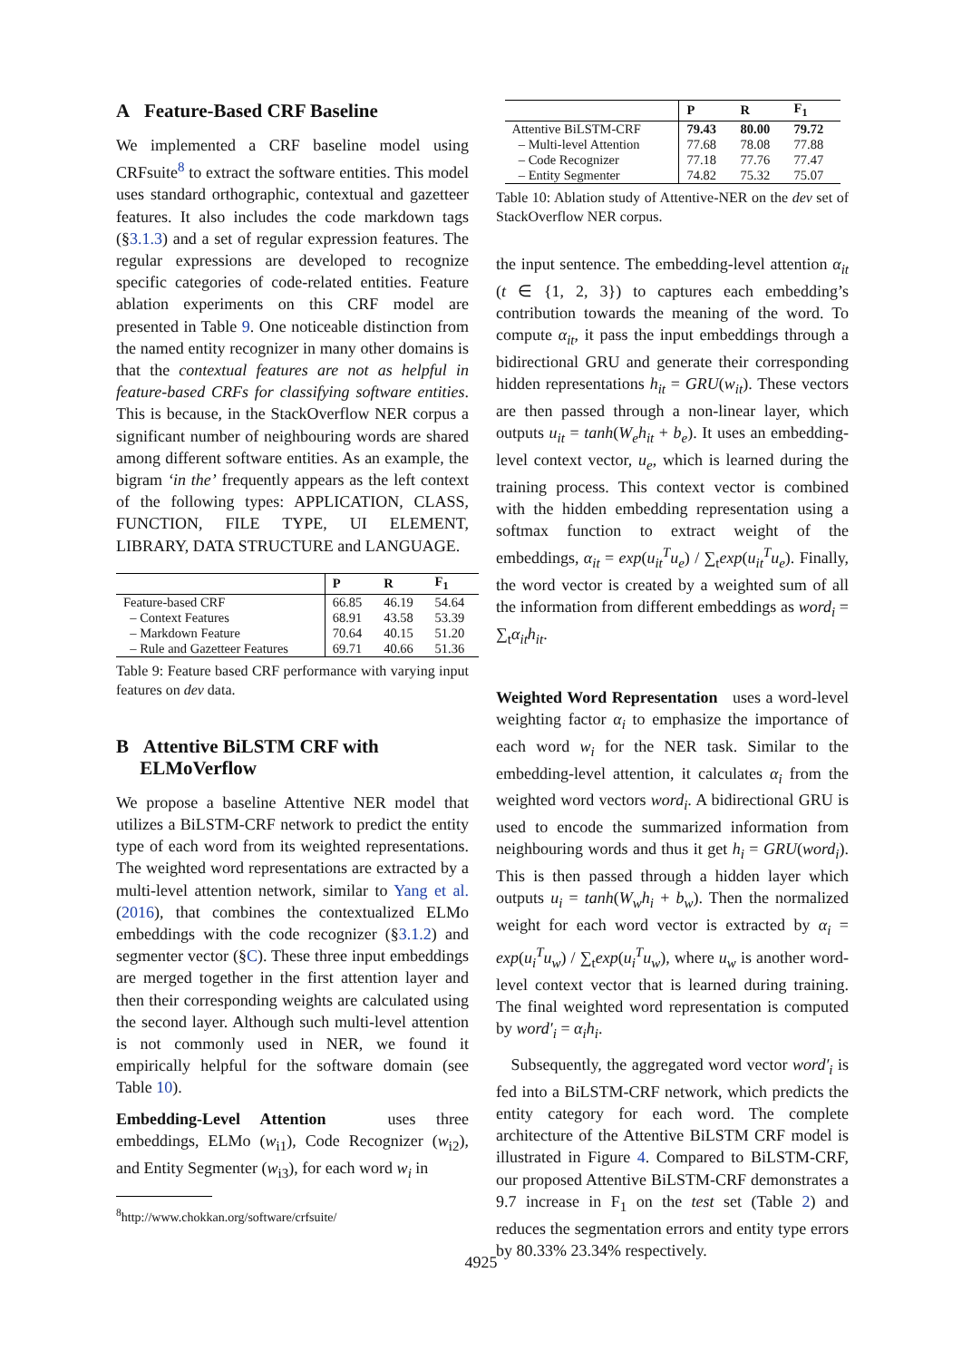A Feature-Based CRF Baseline
We implemented a CRF baseline model using CRFsuite<sup>8</sup> to extract the software entities. This model uses standard orthographic, contextual and gazetteer features. It also includes the code markdown tags (§3.1.3) and a set of regular expression features. The regular expressions are developed to recognize specific categories of code-related entities. Feature ablation experiments on this CRF model are presented in Table 9. One noticeable distinction from the named entity recognizer in many other domains is that the contextual features are not as helpful in feature-based CRFs for classifying software entities. This is because, in the StackOverflow NER corpus a significant number of neighbouring words are shared among different software entities. As an example, the bigram ‘in the’ frequently appears as the left context of the following types: APPLICATION, CLASS, FUNCTION, FILE TYPE, UI ELEMENT, LIBRARY, DATA STRUCTURE and LANGUAGE.
| | P | R | F<sub>1</sub> |
| --- | --- | --- | --- |
| Feature-based CRF | 66.85 | 46.19 | 54.64 |
| – Context Features | 68.91 | 43.58 | 53.39 |
| – Markdown Feature | 70.64 | 40.15 | 51.20 |
| – Rule and Gazetteer Features | 69.71 | 40.66 | 51.36 |
Table 9: Feature based CRF performance with varying input features on dev data.
B Attentive BiLSTM CRF with
ELMoVerflow
We propose a baseline Attentive NER model that utilizes a BiLSTM-CRF network to predict the entity type of each word from its weighted representations. The weighted word representations are extracted by a multi-level attention network, similar to Yang et al.(2016), that combines the contextualized ELMo embeddings with the code recognizer (§3.1.2) and segmenter vector (§C). These three input embeddings are merged together in the first attention layer and then their corresponding weights are calculated using the second layer. Although such multi-level attention is not commonly used in NER, we found it empirically helpful for the software domain (see Table 10).
Embedding-Level Attention uses three embeddings, ELMo (w<sub>i1</sub>), Code Recognizer (w<sub>i2</sub>), and Entity Segmenter (w<sub>i3</sub>), for each word w<sub>i</sub> in
<sup>8</sup> http://www.chokkan.org/software/crfsuite/
| | P | R | F<sub>1</sub> |
| --- | --- | --- | --- |
| Attentive BiLSTM-CRF | 79.43 | 80.00 | 79.72 |
| – Multi-level Attention | 77.68 | 78.08 | 77.88 |
| – Code Recognizer | 77.18 | 77.76 | 77.47 |
| – Entity Segmenter | 74.82 | 75.32 | 75.07 |
Table 10: Ablation study of Attentive-NER on the dev set of StackOverflow NER corpus.
the input sentence. The embedding-level attention α<sub>it</sub> (t ∈ {1, 2, 3}) to captures each embedding’s contribution towards the meaning of the word. To compute α<sub>it</sub>, it pass the input embeddings through a bidirectional GRU and generate their corresponding hidden representations h<sub>it</sub> = GRU(w<sub>it</sub>). These vectors are then passed through a non-linear layer, which outputs u<sub>it</sub> = tanh(W<sub>e</sub>h<sub>it</sub> + b<sub>e</sub>). It uses an embedding-level context vector, u<sub>e</sub>, which is learned during the training process. This context vector is combined with the hidden embedding representation using a softmax function to extract weight of the embeddings, α<sub>it</sub> = exp(u<sub>it</sub><sup>T</sup>u<sub>e</sub>) / ∑<sub>t</sub>exp(u<sub>it</sub><sup>T</sup>u<sub>e</sub>). Finally, the word vector is created by a weighted sum of all the information from different embeddings as word<sub>i</sub> = ∑<sub>t</sub>α<sub>it</sub>h<sub>it</sub>.
Weighted Word Representation uses a word-level weighting factor α<sub>i</sub> to emphasize the importance of each word w<sub>i</sub> for the NER task. Similar to the embedding-level attention, it calculates α<sub>i</sub> from the weighted word vectors word<sub>i</sub>. A bidirectional GRU is used to encode the summarized information from neighbouring words and thus it get h<sub>i</sub> = GRU(word<sub>i</sub>). This is then passed through a hidden layer which outputs u<sub>i</sub> = tanh(W<sub>w</sub>h<sub>i</sub> + b<sub>w</sub>). Then the normalized weight for each word vector is extracted by α<sub>i</sub> = exp(u<sub>i</sub><sup>T</sup>u<sub>w</sub>) / ∑<sub>t</sub>exp(u<sub>i</sub><sup>T</sup>u<sub>w</sub>), where u<sub>w</sub> is another word-level context vector that is learned during training. The final weighted word representation is computed by word′<sub>i</sub> = α<sub>i</sub>h<sub>i</sub>.
Subsequently, the aggregated word vector word′<sub>i</sub> is fed into a BiLSTM-CRF network, which predicts the entity category for each word. The complete architecture of the Attentive BiLSTM CRF model is illustrated in Figure 4. Compared to BiLSTM-CRF, our proposed Attentive BiLSTM-CRF demonstrates a 9.7 increase in F<sub>1</sub> on the test set (Table 2) and reduces the segmentation errors and entity type errors by 80.33% 23.34% respectively.
4925